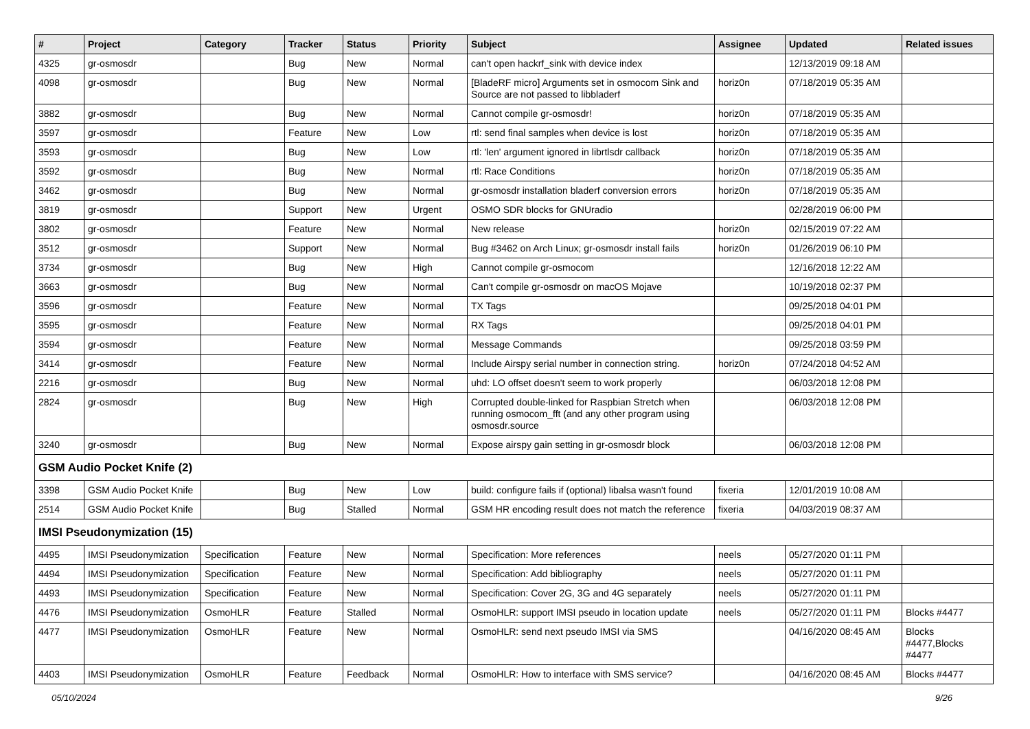| # | Project | Category | Tracker | Status | Priority | Subject | Assignee | Updated | Related issues |
| --- | --- | --- | --- | --- | --- | --- | --- | --- | --- |
| 4325 | gr-osmosdr | | Bug | New | Normal | can't open hackrf_sink with device index | | 12/13/2019 09:18 AM | |
| 4098 | gr-osmosdr | | Bug | New | Normal | [BladeRF micro] Arguments set in osmocom Sink and Source are not passed to libbladerf | horiz0n | 07/18/2019 05:35 AM | |
| 3882 | gr-osmosdr | | Bug | New | Normal | Cannot compile gr-osmosdr! | horiz0n | 07/18/2019 05:35 AM | |
| 3597 | gr-osmosdr | | Feature | New | Low | rtl: send final samples when device is lost | horiz0n | 07/18/2019 05:35 AM | |
| 3593 | gr-osmosdr | | Bug | New | Low | rtl: 'len' argument ignored in librtlsdr callback | horiz0n | 07/18/2019 05:35 AM | |
| 3592 | gr-osmosdr | | Bug | New | Normal | rtl: Race Conditions | horiz0n | 07/18/2019 05:35 AM | |
| 3462 | gr-osmosdr | | Bug | New | Normal | gr-osmosdr installation bladerf conversion errors | horiz0n | 07/18/2019 05:35 AM | |
| 3819 | gr-osmosdr | | Support | New | Urgent | OSMO SDR blocks for GNUradio | | 02/28/2019 06:00 PM | |
| 3802 | gr-osmosdr | | Feature | New | Normal | New release | horiz0n | 02/15/2019 07:22 AM | |
| 3512 | gr-osmosdr | | Support | New | Normal | Bug #3462 on Arch Linux; gr-osmosdr install fails | horiz0n | 01/26/2019 06:10 PM | |
| 3734 | gr-osmosdr | | Bug | New | High | Cannot compile gr-osmocom | | 12/16/2018 12:22 AM | |
| 3663 | gr-osmosdr | | Bug | New | Normal | Can't compile gr-osmosdr on macOS Mojave | | 10/19/2018 02:37 PM | |
| 3596 | gr-osmosdr | | Feature | New | Normal | TX Tags | | 09/25/2018 04:01 PM | |
| 3595 | gr-osmosdr | | Feature | New | Normal | RX Tags | | 09/25/2018 04:01 PM | |
| 3594 | gr-osmosdr | | Feature | New | Normal | Message Commands | | 09/25/2018 03:59 PM | |
| 3414 | gr-osmosdr | | Feature | New | Normal | Include Airspy serial number in connection string. | horiz0n | 07/24/2018 04:52 AM | |
| 2216 | gr-osmosdr | | Bug | New | Normal | uhd: LO offset doesn't seem to work properly | | 06/03/2018 12:08 PM | |
| 2824 | gr-osmosdr | | Bug | New | High | Corrupted double-linked for Raspbian Stretch when running osmocom_fft (and any other program using osmosdr.source | | 06/03/2018 12:08 PM | |
| 3240 | gr-osmosdr | | Bug | New | Normal | Expose airspy gain setting in gr-osmosdr block | | 06/03/2018 12:08 PM | |
| GSM Audio Pocket Knife (2) | | | | | | | | | |
| 3398 | GSM Audio Pocket Knife | | Bug | New | Low | build: configure fails if (optional) libalsa wasn't found | fixeria | 12/01/2019 10:08 AM | |
| 2514 | GSM Audio Pocket Knife | | Bug | Stalled | Normal | GSM HR encoding result does not match the reference | fixeria | 04/03/2019 08:37 AM | |
| IMSI Pseudonymization (15) | | | | | | | | | |
| 4495 | IMSI Pseudonymization | Specification | Feature | New | Normal | Specification: More references | neels | 05/27/2020 01:11 PM | |
| 4494 | IMSI Pseudonymization | Specification | Feature | New | Normal | Specification: Add bibliography | neels | 05/27/2020 01:11 PM | |
| 4493 | IMSI Pseudonymization | Specification | Feature | New | Normal | Specification: Cover 2G, 3G and 4G separately | neels | 05/27/2020 01:11 PM | |
| 4476 | IMSI Pseudonymization | OsmoHLR | Feature | Stalled | Normal | OsmoHLR: support IMSI pseudo in location update | neels | 05/27/2020 01:11 PM | Blocks #4477 |
| 4477 | IMSI Pseudonymization | OsmoHLR | Feature | New | Normal | OsmoHLR: send next pseudo IMSI via SMS | | 04/16/2020 08:45 AM | Blocks #4477,Blocks #4477 |
| 4403 | IMSI Pseudonymization | OsmoHLR | Feature | Feedback | Normal | OsmoHLR: How to interface with SMS service? | | 04/16/2020 08:45 AM | Blocks #4477 |
05/10/2024 9/26